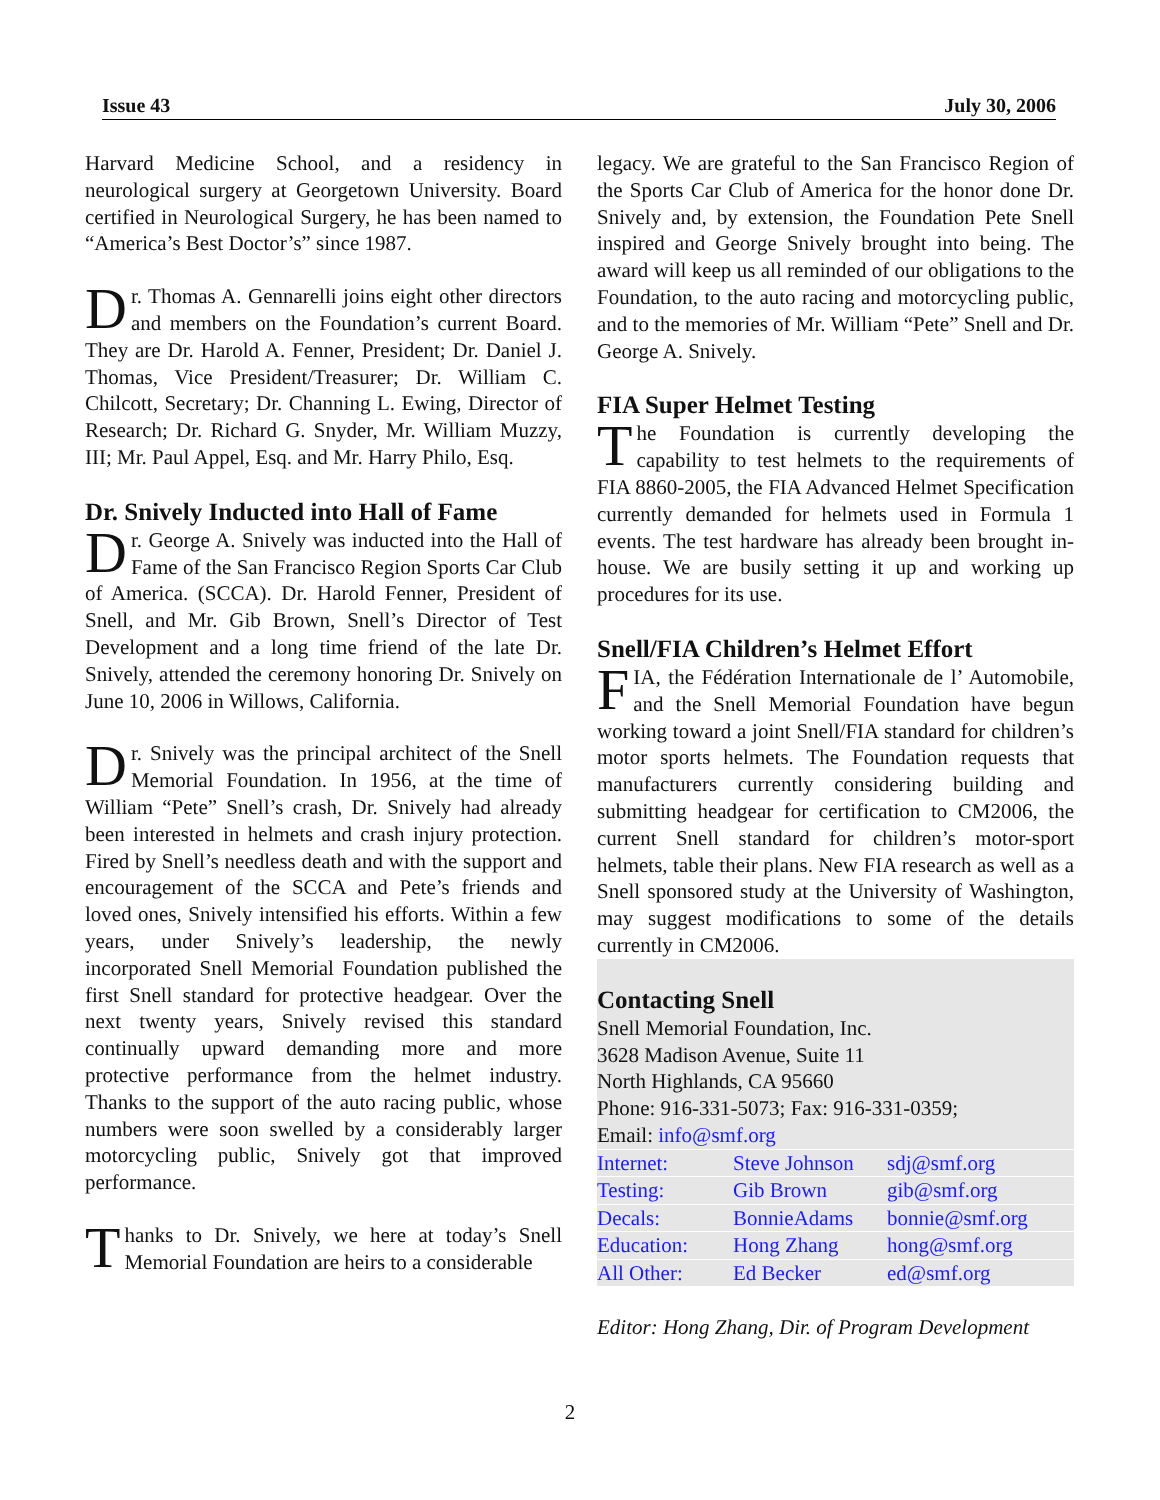Issue 43 July 30, 2006
Harvard Medicine School, and a residency in neurological surgery at Georgetown University. Board certified in Neurological Surgery, he has been named to “America’s Best Doctor’s” since 1987.
Dr. Thomas A. Gennarelli joins eight other directors and members on the Foundation’s current Board. They are Dr. Harold A. Fenner, President; Dr. Daniel J. Thomas, Vice President/Treasurer; Dr. William C. Chilcott, Secretary; Dr. Channing L. Ewing, Director of Research; Dr. Richard G. Snyder, Mr. William Muzzy, III; Mr. Paul Appel, Esq. and Mr. Harry Philo, Esq.
Dr. Snively Inducted into Hall of Fame
Dr. George A. Snively was inducted into the Hall of Fame of the San Francisco Region Sports Car Club of America. (SCCA). Dr. Harold Fenner, President of Snell, and Mr. Gib Brown, Snell’s Director of Test Development and a long time friend of the late Dr. Snively, attended the ceremony honoring Dr. Snively on June 10, 2006 in Willows, California.
Dr. Snively was the principal architect of the Snell Memorial Foundation. In 1956, at the time of William “Pete” Snell’s crash, Dr. Snively had already been interested in helmets and crash injury protection. Fired by Snell’s needless death and with the support and encouragement of the SCCA and Pete’s friends and loved ones, Snively intensified his efforts. Within a few years, under Snively’s leadership, the newly incorporated Snell Memorial Foundation published the first Snell standard for protective headgear. Over the next twenty years, Snively revised this standard continually upward demanding more and more protective performance from the helmet industry. Thanks to the support of the auto racing public, whose numbers were soon swelled by a considerably larger motorcycling public, Snively got that improved performance.
Thanks to Dr. Snively, we here at today’s Snell Memorial Foundation are heirs to a considerable
legacy. We are grateful to the San Francisco Region of the Sports Car Club of America for the honor done Dr. Snively and, by extension, the Foundation Pete Snell inspired and George Snively brought into being. The award will keep us all reminded of our obligations to the Foundation, to the auto racing and motorcycling public, and to the memories of Mr. William “Pete” Snell and Dr. George A. Snively.
FIA Super Helmet Testing
The Foundation is currently developing the capability to test helmets to the requirements of FIA 8860-2005, the FIA Advanced Helmet Specification currently demanded for helmets used in Formula 1 events. The test hardware has already been brought in-house. We are busily setting it up and working up procedures for its use.
Snell/FIA Children’s Helmet Effort
FIA, the Fédération Internationale de l’ Automobile, and the Snell Memorial Foundation have begun working toward a joint Snell/FIA standard for children’s motor sports helmets. The Foundation requests that manufacturers currently considering building and submitting headgear for certification to CM2006, the current Snell standard for children’s motor-sport helmets, table their plans. New FIA research as well as a Snell sponsored study at the University of Washington, may suggest modifications to some of the details currently in CM2006.
Contacting Snell
Snell Memorial Foundation, Inc.
3628 Madison Avenue, Suite 11
North Highlands, CA 95660
Phone: 916-331-5073; Fax: 916-331-0359;
Email: info@smf.org
| Internet: | Steve Johnson | sdj@smf.org |
| Testing: | Gib Brown | gib@smf.org |
| Decals: | BonnieAdams | bonnie@smf.org |
| Education: | Hong Zhang | hong@smf.org |
| All Other: | Ed Becker | ed@smf.org |
Editor: Hong Zhang, Dir. of Program Development
2